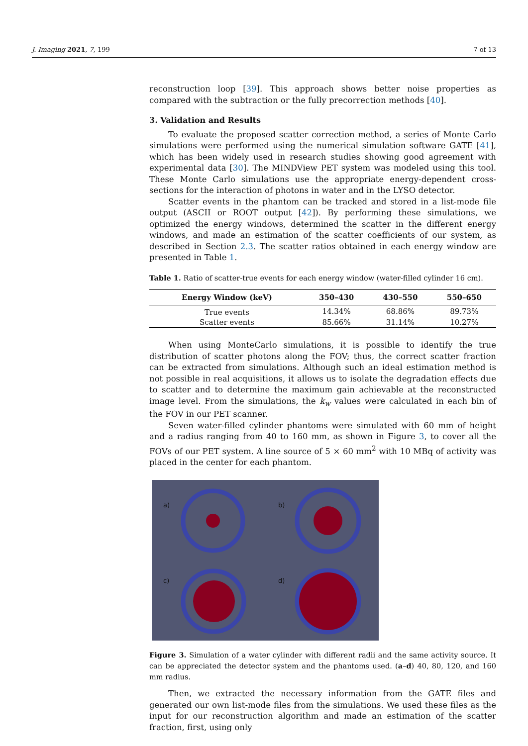J. Imaging 2021, 7, 199 7 of 13
reconstruction loop [39]. This approach shows better noise properties as compared with the subtraction or the fully precorrection methods [40].
3. Validation and Results
To evaluate the proposed scatter correction method, a series of Monte Carlo simulations were performed using the numerical simulation software GATE [41], which has been widely used in research studies showing good agreement with experimental data [30]. The MINDView PET system was modeled using this tool. These Monte Carlo simulations use the appropriate energy-dependent cross-sections for the interaction of photons in water and in the LYSO detector.
Scatter events in the phantom can be tracked and stored in a list-mode file output (ASCII or ROOT output [42]). By performing these simulations, we optimized the energy windows, determined the scatter in the different energy windows, and made an estimation of the scatter coefficients of our system, as described in Section 2.3. The scatter ratios obtained in each energy window are presented in Table 1.
Table 1. Ratio of scatter-true events for each energy window (water-filled cylinder 16 cm).
| Energy Window (keV) | 350–430 | 430–550 | 550–650 |
| --- | --- | --- | --- |
| True events | 14.34% | 68.86% | 89.73% |
| Scatter events | 85.66% | 31.14% | 10.27% |
When using MonteCarlo simulations, it is possible to identify the true distribution of scatter photons along the FOV; thus, the correct scatter fraction can be extracted from simulations. Although such an ideal estimation method is not possible in real acquisitions, it allows us to isolate the degradation effects due to scatter and to determine the maximum gain achievable at the reconstructed image level. From the simulations, the k<sub>w</sub> values were calculated in each bin of the FOV in our PET scanner.
Seven water-filled cylinder phantoms were simulated with 60 mm of height and a radius ranging from 40 to 160 mm, as shown in Figure 3, to cover all the FOVs of our PET system. A line source of 5 × 60 mm<sup>2</sup> with 10 MBq of activity was placed in the center for each phantom.
a)
b)
c)
d)
Figure 3. Simulation of a water cylinder with different radii and the same activity source. It can be appreciated the detector system and the phantoms used. (a–d) 40, 80, 120, and 160 mm radius.
Then, we extracted the necessary information from the GATE files and generated our own list-mode files from the simulations. We used these files as the input for our reconstruction algorithm and made an estimation of the scatter fraction, first, using only